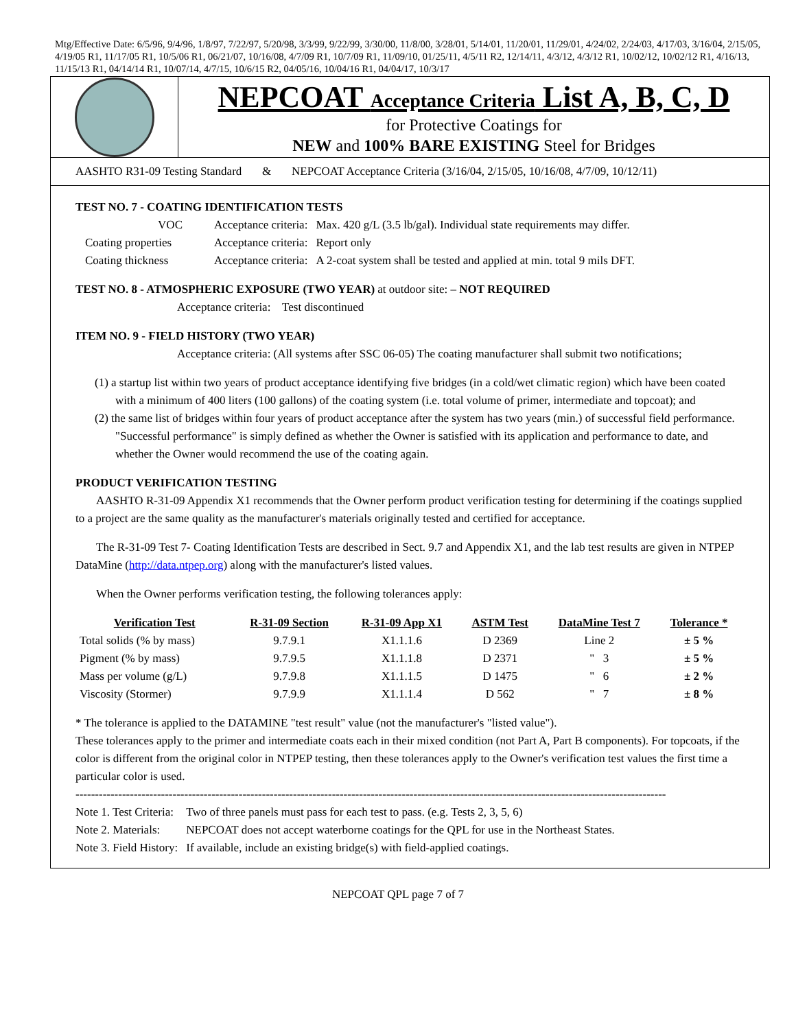Mtg/Effective Date: 6/5/96, 9/4/96, 1/8/97, 7/22/97, 5/20/98, 3/3/99, 9/22/99, 3/30/00, 11/8/00, 3/28/01, 5/14/01, 11/20/01, 11/29/01, 4/24/02, 2/24/03, 4/17/03, 3/16/04, 2/15/05, 4/19/05 R1, 11/17/05 R1, 10/5/06 R1, 06/21/07, 10/16/08, 4/7/09 R1, 10/7/09 R1, 11/09/10, 01/25/11, 4/5/11 R2, 12/14/11, 4/3/12, 4/3/12 R1, 10/02/12, 10/02/12 R1, 4/16/13, 11/15/13 R1, 04/14/14 R1, 10/07/14, 4/7/15, 10/6/15 R2, 04/05/16, 10/04/16 R1, 04/04/17, 10/3/17
NEPCOAT Acceptance Criteria List A, B, C, D
for Protective Coatings for
NEW and 100% BARE EXISTING Steel for Bridges
AASHTO R31-09 Testing Standard & NEPCOAT Acceptance Criteria (3/16/04, 2/15/05, 10/16/08, 4/7/09, 10/12/11)
TEST NO. 7 - COATING IDENTIFICATION TESTS
| VOC | Acceptance criteria: | Max. 420 g/L (3.5 lb/gal). Individual state requirements may differ. |
| Coating properties | Acceptance criteria: | Report only |
| Coating thickness | Acceptance criteria: | A 2-coat system shall be tested and applied at min. total 9 mils DFT. |
TEST NO. 8 - ATMOSPHERIC EXPOSURE (TWO YEAR) at outdoor site: – NOT REQUIRED
Acceptance criteria: Test discontinued
ITEM NO. 9 - FIELD HISTORY (TWO YEAR)
Acceptance criteria: (All systems after SSC 06-05) The coating manufacturer shall submit two notifications;
(1) a startup list within two years of product acceptance identifying five bridges (in a cold/wet climatic region) which have been coated with a minimum of 400 liters (100 gallons) of the coating system (i.e. total volume of primer, intermediate and topcoat); and
(2) the same list of bridges within four years of product acceptance after the system has two years (min.) of successful field performance. "Successful performance" is simply defined as whether the Owner is satisfied with its application and performance to date, and whether the Owner would recommend the use of the coating again.
PRODUCT VERIFICATION TESTING
AASHTO R-31-09 Appendix X1 recommends that the Owner perform product verification testing for determining if the coatings supplied to a project are the same quality as the manufacturer's materials originally tested and certified for acceptance.
The R-31-09 Test 7- Coating Identification Tests are described in Sect. 9.7 and Appendix X1, and the lab test results are given in NTPEP DataMine (http://data.ntpep.org) along with the manufacturer's listed values.
When the Owner performs verification testing, the following tolerances apply:
| Verification Test | R-31-09 Section | R-31-09 App X1 | ASTM Test | DataMine Test 7 | Tolerance * |
| --- | --- | --- | --- | --- | --- |
| Total solids (% by mass) | 9.7.9.1 | X1.1.1.6 | D 2369 | Line 2 | ± 5 % |
| Pigment (% by mass) | 9.7.9.5 | X1.1.1.8 | D 2371 | " 3 | ± 5 % |
| Mass per volume (g/L) | 9.7.9.8 | X1.1.1.5 | D 1475 | " 6 | ± 2 % |
| Viscosity (Stormer) | 9.7.9.9 | X1.1.1.4 | D 562 | " 7 | ± 8 % |
* The tolerance is applied to the DATAMINE "test result" value (not the manufacturer's "listed value").
These tolerances apply to the primer and intermediate coats each in their mixed condition (not Part A, Part B components). For topcoats, if the color is different from the original color in NTPEP testing, then these tolerances apply to the Owner's verification test values the first time a particular color is used.
--------------------------------------------------------------------------------------------------------------------------------------------------------
| Note 1. Test Criteria: | Two of three panels must pass for each test to pass. (e.g. Tests 2, 3, 5, 6) |
| Note 2. Materials: | NEPCOAT does not accept waterborne coatings for the QPL for use in the Northeast States. |
| Note 3. Field History: | If available, include an existing bridge(s) with field-applied coatings. |
NEPCOAT QPL page 7 of 7